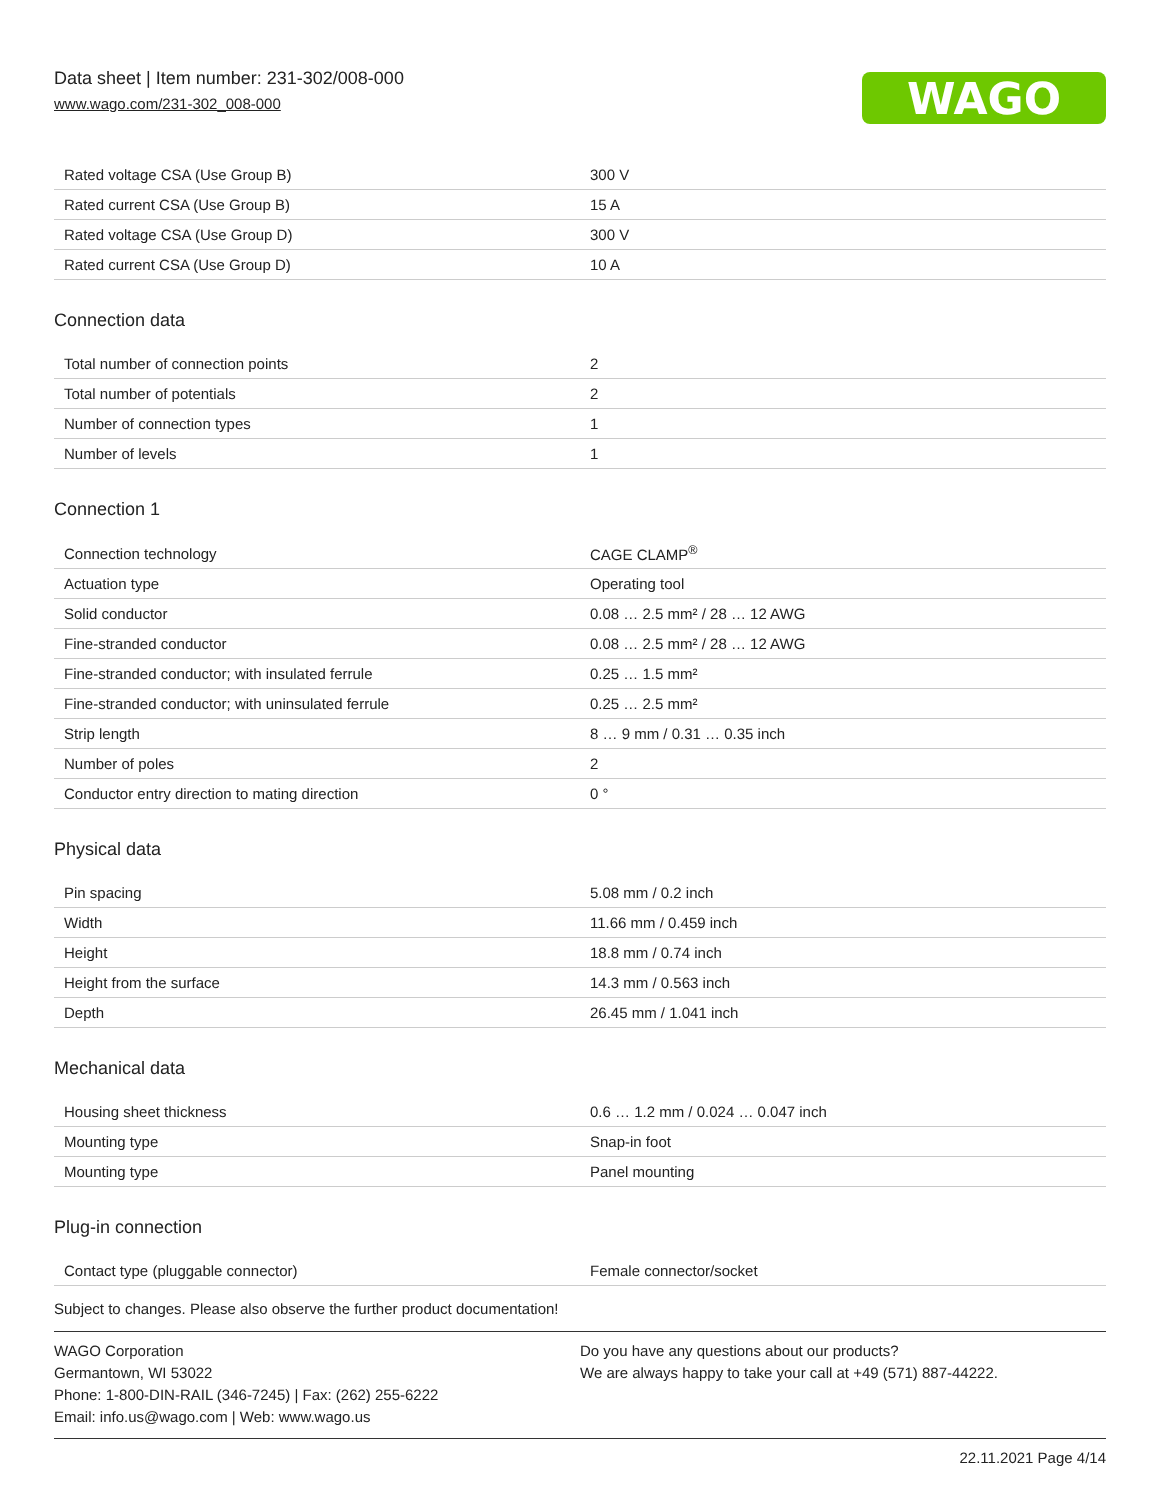Data sheet | Item number: 231-302/008-000
www.wago.com/231-302_008-000
WAGO
| Rated voltage CSA (Use Group B) | 300 V |
| Rated current CSA (Use Group B) | 15 A |
| Rated voltage CSA (Use Group D) | 300 V |
| Rated current CSA (Use Group D) | 10 A |
Connection data
| Total number of connection points | 2 |
| Total number of potentials | 2 |
| Number of connection types | 1 |
| Number of levels | 1 |
Connection 1
| Connection technology | CAGE CLAMP<sup>®</sup> |
| Actuation type | Operating tool |
| Solid conductor | 0.08 … 2.5 mm² / 28 … 12 AWG |
| Fine-stranded conductor | 0.08 … 2.5 mm² / 28 … 12 AWG |
| Fine-stranded conductor; with insulated ferrule | 0.25 … 1.5 mm² |
| Fine-stranded conductor; with uninsulated ferrule | 0.25 … 2.5 mm² |
| Strip length | 8 … 9 mm / 0.31 … 0.35 inch |
| Number of poles | 2 |
| Conductor entry direction to mating direction | 0 ° |
Physical data
| Pin spacing | 5.08 mm / 0.2 inch |
| Width | 11.66 mm / 0.459 inch |
| Height | 18.8 mm / 0.74 inch |
| Height from the surface | 14.3 mm / 0.563 inch |
| Depth | 26.45 mm / 1.041 inch |
Mechanical data
| Housing sheet thickness | 0.6 … 1.2 mm / 0.024 … 0.047 inch |
| Mounting type | Snap-in foot |
| Mounting type | Panel mounting |
Plug-in connection
| Contact type (pluggable connector) | Female connector/socket |
Subject to changes. Please also observe the further product documentation!
WAGO Corporation
Germantown, WI 53022
Phone: 1-800-DIN-RAIL (346-7245) | Fax: (262) 255-6222
Email: info.us@wago.com | Web: www.wago.us
Do you have any questions about our products?
We are always happy to take your call at +49 (571) 887-44222.
22.11.2021 Page 4/14